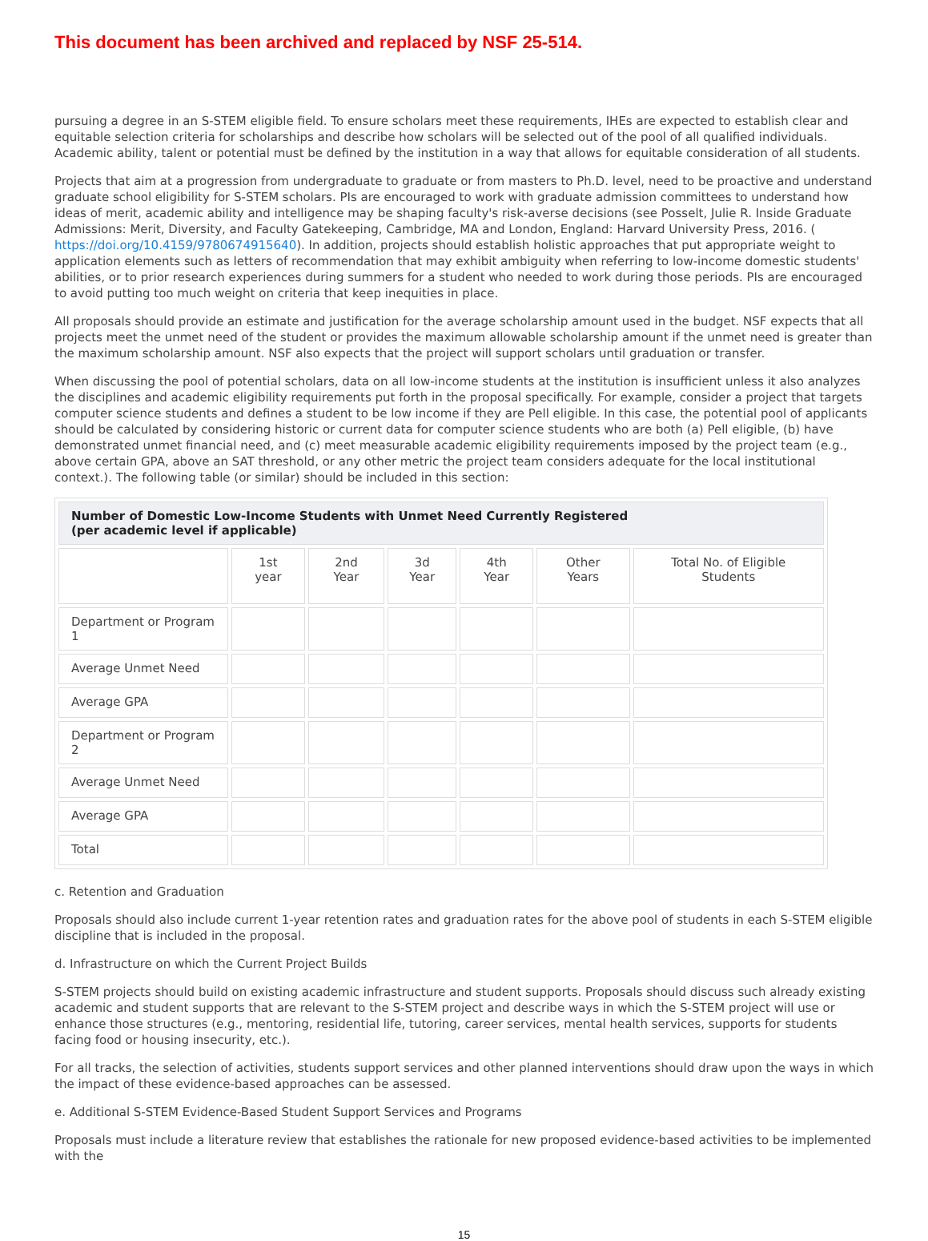This document has been archived and replaced by NSF 25-514.
pursuing a degree in an S-STEM eligible field. To ensure scholars meet these requirements, IHEs are expected to establish clear and equitable selection criteria for scholarships and describe how scholars will be selected out of the pool of all qualified individuals. Academic ability, talent or potential must be defined by the institution in a way that allows for equitable consideration of all students.
Projects that aim at a progression from undergraduate to graduate or from masters to Ph.D. level, need to be proactive and understand graduate school eligibility for S-STEM scholars. PIs are encouraged to work with graduate admission committees to understand how ideas of merit, academic ability and intelligence may be shaping faculty's risk-averse decisions (see Posselt, Julie R. Inside Graduate Admissions: Merit, Diversity, and Faculty Gatekeeping, Cambridge, MA and London, England: Harvard University Press, 2016. ( https://doi.org/10.4159/9780674915640). In addition, projects should establish holistic approaches that put appropriate weight to application elements such as letters of recommendation that may exhibit ambiguity when referring to low-income domestic students' abilities, or to prior research experiences during summers for a student who needed to work during those periods. PIs are encouraged to avoid putting too much weight on criteria that keep inequities in place.
All proposals should provide an estimate and justification for the average scholarship amount used in the budget. NSF expects that all projects meet the unmet need of the student or provides the maximum allowable scholarship amount if the unmet need is greater than the maximum scholarship amount. NSF also expects that the project will support scholars until graduation or transfer.
When discussing the pool of potential scholars, data on all low-income students at the institution is insufficient unless it also analyzes the disciplines and academic eligibility requirements put forth in the proposal specifically. For example, consider a project that targets computer science students and defines a student to be low income if they are Pell eligible. In this case, the potential pool of applicants should be calculated by considering historic or current data for computer science students who are both (a) Pell eligible, (b) have demonstrated unmet financial need, and (c) meet measurable academic eligibility requirements imposed by the project team (e.g., above certain GPA, above an SAT threshold, or any other metric the project team considers adequate for the local institutional context.). The following table (or similar) should be included in this section:
| Number of Domestic Low-Income Students with Unmet Need Currently Registered (per academic level if applicable) | | | | | | |
| --- | --- | --- | --- | --- | --- | --- |
| | 1st year | 2nd Year | 3d Year | 4th Year | Other Years | Total No. of Eligible Students |
| Department or Program 1 | | | | | | |
| Average Unmet Need | | | | | | |
| Average GPA | | | | | | |
| Department or Program 2 | | | | | | |
| Average Unmet Need | | | | | | |
| Average GPA | | | | | | |
| Total | | | | | | |
c. Retention and Graduation
Proposals should also include current 1-year retention rates and graduation rates for the above pool of students in each S-STEM eligible discipline that is included in the proposal.
d. Infrastructure on which the Current Project Builds
S-STEM projects should build on existing academic infrastructure and student supports. Proposals should discuss such already existing academic and student supports that are relevant to the S-STEM project and describe ways in which the S-STEM project will use or enhance those structures (e.g., mentoring, residential life, tutoring, career services, mental health services, supports for students facing food or housing insecurity, etc.).
For all tracks, the selection of activities, students support services and other planned interventions should draw upon the ways in which the impact of these evidence-based approaches can be assessed.
e. Additional S-STEM Evidence-Based Student Support Services and Programs
Proposals must include a literature review that establishes the rationale for new proposed evidence-based activities to be implemented with the
15